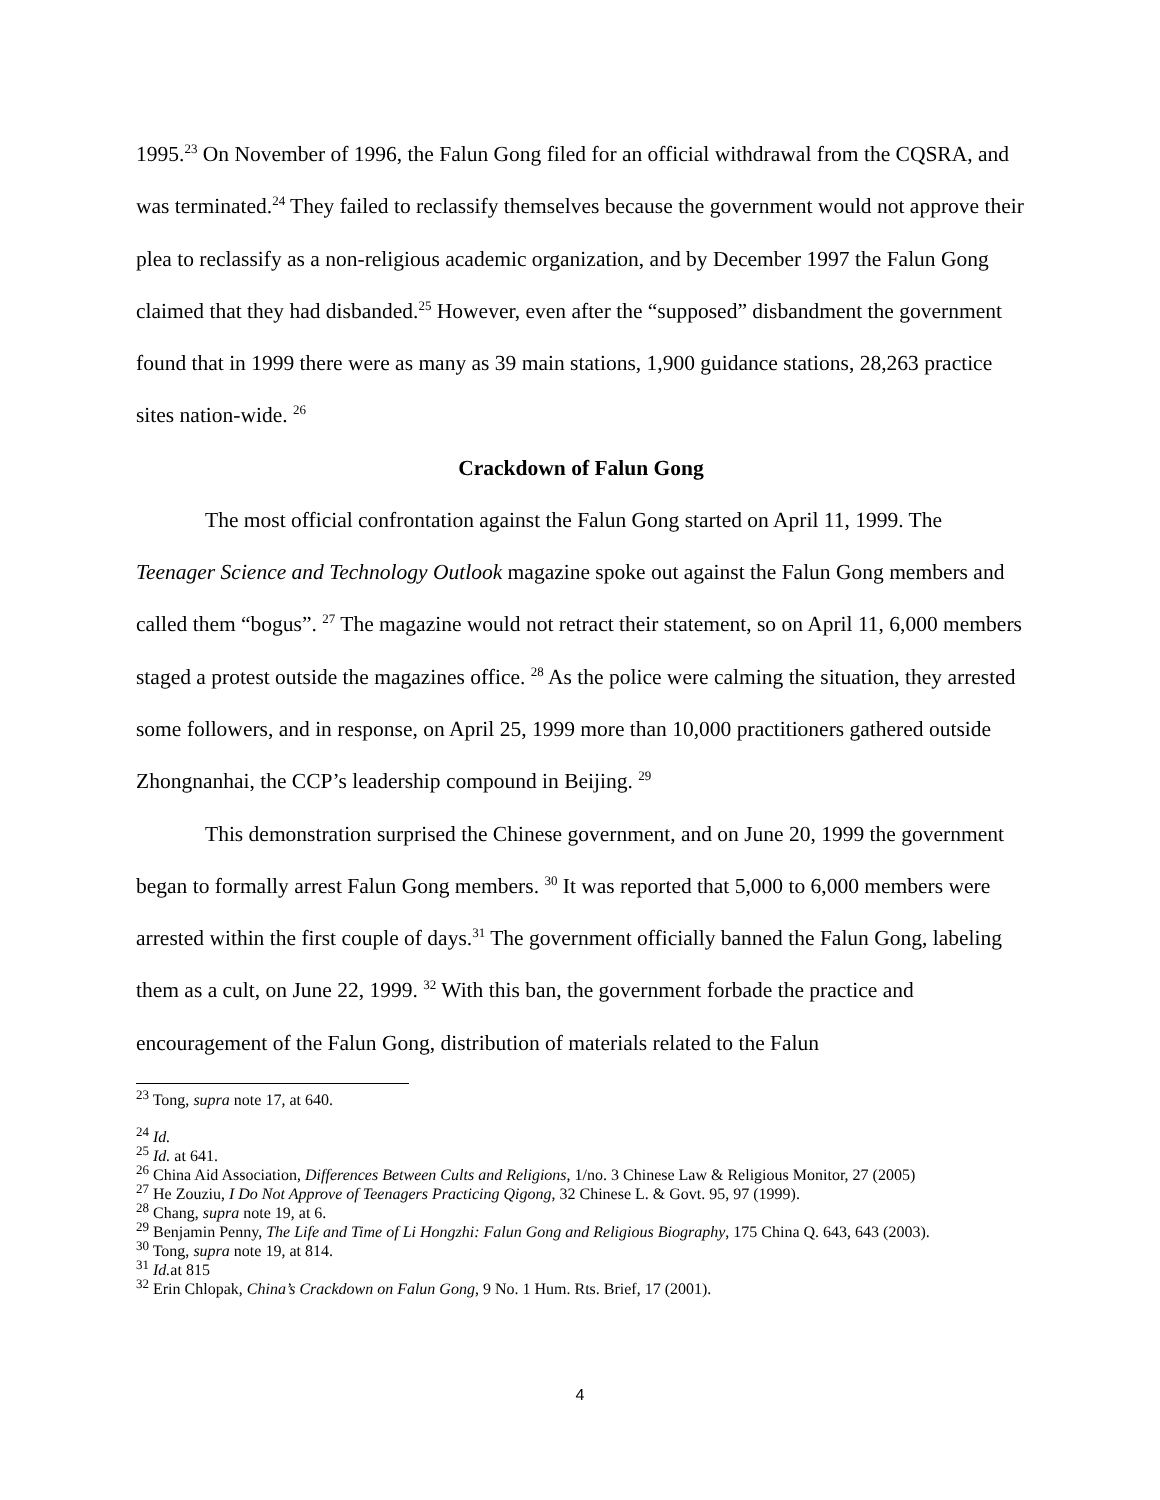1995.<sup>23</sup> On November of 1996, the Falun Gong filed for an official withdrawal from the CQSRA, and was terminated.<sup>24</sup> They failed to reclassify themselves because the government would not approve their plea to reclassify as a non-religious academic organization, and by December 1997 the Falun Gong claimed that they had disbanded.<sup>25</sup> However, even after the “supposed” disbandment the government found that in 1999 there were as many as 39 main stations, 1,900 guidance stations, 28,263 practice sites nation-wide. <sup>26</sup>
Crackdown of Falun Gong
The most official confrontation against the Falun Gong started on April 11, 1999. The Teenager Science and Technology Outlook magazine spoke out against the Falun Gong members and called them “bogus”. <sup>27</sup> The magazine would not retract their statement, so on April 11, 6,000 members staged a protest outside the magazines office. <sup>28</sup> As the police were calming the situation, they arrested some followers, and in response, on April 25, 1999 more than 10,000 practitioners gathered outside Zhongnanhai, the CCP’s leadership compound in Beijing. <sup>29</sup>
This demonstration surprised the Chinese government, and on June 20, 1999 the government began to formally arrest Falun Gong members. <sup>30</sup> It was reported that 5,000 to 6,000 members were arrested within the first couple of days.<sup>31</sup> The government officially banned the Falun Gong, labeling them as a cult, on June 22, 1999. <sup>32</sup> With this ban, the government forbade the practice and encouragement of the Falun Gong, distribution of materials related to the Falun
<sup>23</sup> Tong, supra note 17, at 640.
<sup>24</sup> Id.
<sup>25</sup> Id. at 641.
<sup>26</sup> China Aid Association, Differences Between Cults and Religions, 1/no. 3 Chinese Law & Religious Monitor, 27 (2005)
<sup>27</sup> He Zouziu, I Do Not Approve of Teenagers Practicing Qigong, 32 Chinese L. & Govt. 95, 97 (1999).
<sup>28</sup> Chang, supra note 19, at 6.
<sup>29</sup> Benjamin Penny, The Life and Time of Li Hongzhi: Falun Gong and Religious Biography, 175 China Q. 643, 643 (2003).
<sup>30</sup> Tong, supra note 19, at 814.
<sup>31</sup> Id. at 815
<sup>32</sup> Erin Chlopak, China’s Crackdown on Falun Gong, 9 No. 1 Hum. Rts. Brief, 17 (2001).
4